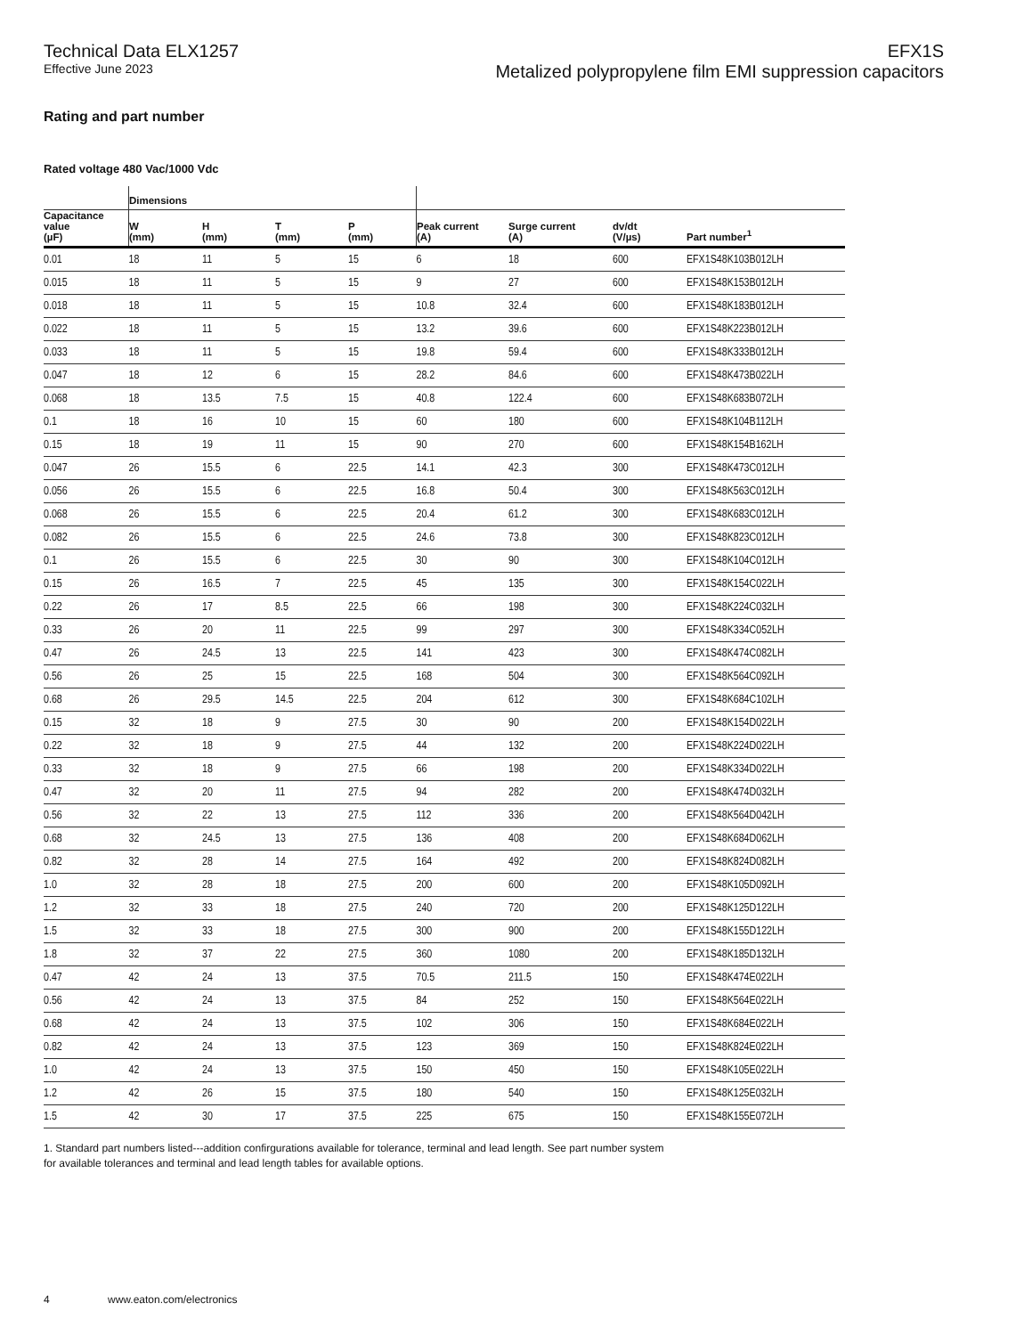Technical Data ELX1257
Effective June 2023
EFX1S
Metalized polypropylene film EMI suppression capacitors
Rating and part number
Rated voltage 480 Vac/1000 Vdc
| | Dimensions | | | | | | | |
| --- | --- | --- | --- | --- | --- | --- | --- | --- |
| Capacitance value (µF) | W (mm) | H (mm) | T (mm) | P (mm) | Peak current (A) | Surge current (A) | dv/dt (V/µs) | Part number<sup>1</sup> |
| 0.01 | 18 | 11 | 5 | 15 | 6 | 18 | 600 | EFX1S48K103B012LH |
| 0.015 | 18 | 11 | 5 | 15 | 9 | 27 | 600 | EFX1S48K153B012LH |
| 0.018 | 18 | 11 | 5 | 15 | 10.8 | 32.4 | 600 | EFX1S48K183B012LH |
| 0.022 | 18 | 11 | 5 | 15 | 13.2 | 39.6 | 600 | EFX1S48K223B012LH |
| 0.033 | 18 | 11 | 5 | 15 | 19.8 | 59.4 | 600 | EFX1S48K333B012LH |
| 0.047 | 18 | 12 | 6 | 15 | 28.2 | 84.6 | 600 | EFX1S48K473B022LH |
| 0.068 | 18 | 13.5 | 7.5 | 15 | 40.8 | 122.4 | 600 | EFX1S48K683B072LH |
| 0.1 | 18 | 16 | 10 | 15 | 60 | 180 | 600 | EFX1S48K104B112LH |
| 0.15 | 18 | 19 | 11 | 15 | 90 | 270 | 600 | EFX1S48K154B162LH |
| 0.047 | 26 | 15.5 | 6 | 22.5 | 14.1 | 42.3 | 300 | EFX1S48K473C012LH |
| 0.056 | 26 | 15.5 | 6 | 22.5 | 16.8 | 50.4 | 300 | EFX1S48K563C012LH |
| 0.068 | 26 | 15.5 | 6 | 22.5 | 20.4 | 61.2 | 300 | EFX1S48K683C012LH |
| 0.082 | 26 | 15.5 | 6 | 22.5 | 24.6 | 73.8 | 300 | EFX1S48K823C012LH |
| 0.1 | 26 | 15.5 | 6 | 22.5 | 30 | 90 | 300 | EFX1S48K104C012LH |
| 0.15 | 26 | 16.5 | 7 | 22.5 | 45 | 135 | 300 | EFX1S48K154C022LH |
| 0.22 | 26 | 17 | 8.5 | 22.5 | 66 | 198 | 300 | EFX1S48K224C032LH |
| 0.33 | 26 | 20 | 11 | 22.5 | 99 | 297 | 300 | EFX1S48K334C052LH |
| 0.47 | 26 | 24.5 | 13 | 22.5 | 141 | 423 | 300 | EFX1S48K474C082LH |
| 0.56 | 26 | 25 | 15 | 22.5 | 168 | 504 | 300 | EFX1S48K564C092LH |
| 0.68 | 26 | 29.5 | 14.5 | 22.5 | 204 | 612 | 300 | EFX1S48K684C102LH |
| 0.15 | 32 | 18 | 9 | 27.5 | 30 | 90 | 200 | EFX1S48K154D022LH |
| 0.22 | 32 | 18 | 9 | 27.5 | 44 | 132 | 200 | EFX1S48K224D022LH |
| 0.33 | 32 | 18 | 9 | 27.5 | 66 | 198 | 200 | EFX1S48K334D022LH |
| 0.47 | 32 | 20 | 11 | 27.5 | 94 | 282 | 200 | EFX1S48K474D032LH |
| 0.56 | 32 | 22 | 13 | 27.5 | 112 | 336 | 200 | EFX1S48K564D042LH |
| 0.68 | 32 | 24.5 | 13 | 27.5 | 136 | 408 | 200 | EFX1S48K684D062LH |
| 0.82 | 32 | 28 | 14 | 27.5 | 164 | 492 | 200 | EFX1S48K824D082LH |
| 1.0 | 32 | 28 | 18 | 27.5 | 200 | 600 | 200 | EFX1S48K105D092LH |
| 1.2 | 32 | 33 | 18 | 27.5 | 240 | 720 | 200 | EFX1S48K125D122LH |
| 1.5 | 32 | 33 | 18 | 27.5 | 300 | 900 | 200 | EFX1S48K155D122LH |
| 1.8 | 32 | 37 | 22 | 27.5 | 360 | 1080 | 200 | EFX1S48K185D132LH |
| 0.47 | 42 | 24 | 13 | 37.5 | 70.5 | 211.5 | 150 | EFX1S48K474E022LH |
| 0.56 | 42 | 24 | 13 | 37.5 | 84 | 252 | 150 | EFX1S48K564E022LH |
| 0.68 | 42 | 24 | 13 | 37.5 | 102 | 306 | 150 | EFX1S48K684E022LH |
| 0.82 | 42 | 24 | 13 | 37.5 | 123 | 369 | 150 | EFX1S48K824E022LH |
| 1.0 | 42 | 24 | 13 | 37.5 | 150 | 450 | 150 | EFX1S48K105E022LH |
| 1.2 | 42 | 26 | 15 | 37.5 | 180 | 540 | 150 | EFX1S48K125E032LH |
| 1.5 | 42 | 30 | 17 | 37.5 | 225 | 675 | 150 | EFX1S48K155E072LH |
1. Standard part numbers listed---addition confirgurations available for tolerance, terminal and lead length. See part number system for available tolerances and terminal and lead length tables for available options.
4 www.eaton.com/electronics